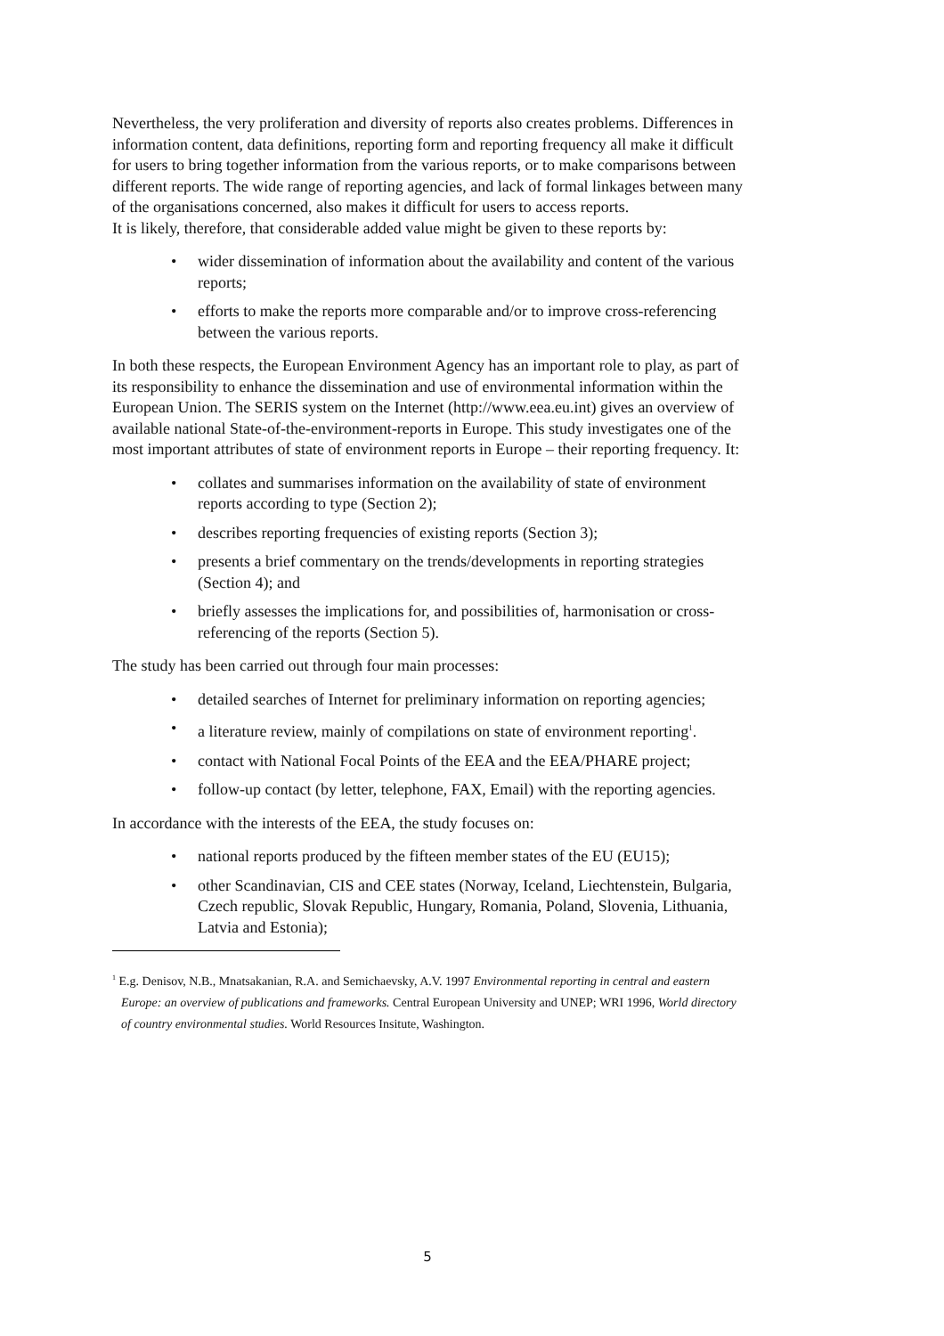Nevertheless, the very proliferation and diversity of reports also creates problems. Differences in information content, data definitions, reporting form and reporting frequency all make it difficult for users to bring together information from the various reports, or to make comparisons between different reports. The wide range of reporting agencies, and lack of formal linkages between many of the organisations concerned, also makes it difficult for users to access reports.
It is likely, therefore, that considerable added value might be given to these reports by:
• wider dissemination of information about the availability and content of the various reports;
• efforts to make the reports more comparable and/or to improve cross-referencing between the various reports.
In both these respects, the European Environment Agency has an important role to play, as part of its responsibility to enhance the dissemination and use of environmental information within the European Union. The SERIS system on the Internet (http://www.eea.eu.int) gives an overview of available national State-of-the-environment-reports in Europe. This study investigates one of the most important attributes of state of environment reports in Europe – their reporting frequency. It:
• collates and summarises information on the availability of state of environment reports according to type (Section 2);
• describes reporting frequencies of existing reports (Section 3);
• presents a brief commentary on the trends/developments in reporting strategies (Section 4); and
• briefly assesses the implications for, and possibilities of, harmonisation or cross-referencing of the reports (Section 5).
The study has been carried out through four main processes:
• detailed searches of Internet for preliminary information on reporting agencies;
• a literature review, mainly of compilations on state of environment reporting<sup>1</sup>.
• contact with National Focal Points of the EEA and the EEA/PHARE project;
• follow-up contact (by letter, telephone, FAX, Email) with the reporting agencies.
In accordance with the interests of the EEA, the study focuses on:
• national reports produced by the fifteen member states of the EU (EU15);
• other Scandinavian, CIS and CEE states (Norway, Iceland, Liechtenstein, Bulgaria, Czech republic, Slovak Republic, Hungary, Romania, Poland, Slovenia, Lithuania, Latvia and Estonia);
<sup>1</sup> E.g. Denisov, N.B., Mnatsakanian, R.A. and Semichaevsky, A.V. 1997 Environmental reporting in central and eastern Europe: an overview of publications and frameworks. Central European University and UNEP; WRI 1996, World directory of country environmental studies. World Resources Insitute, Washington.
5